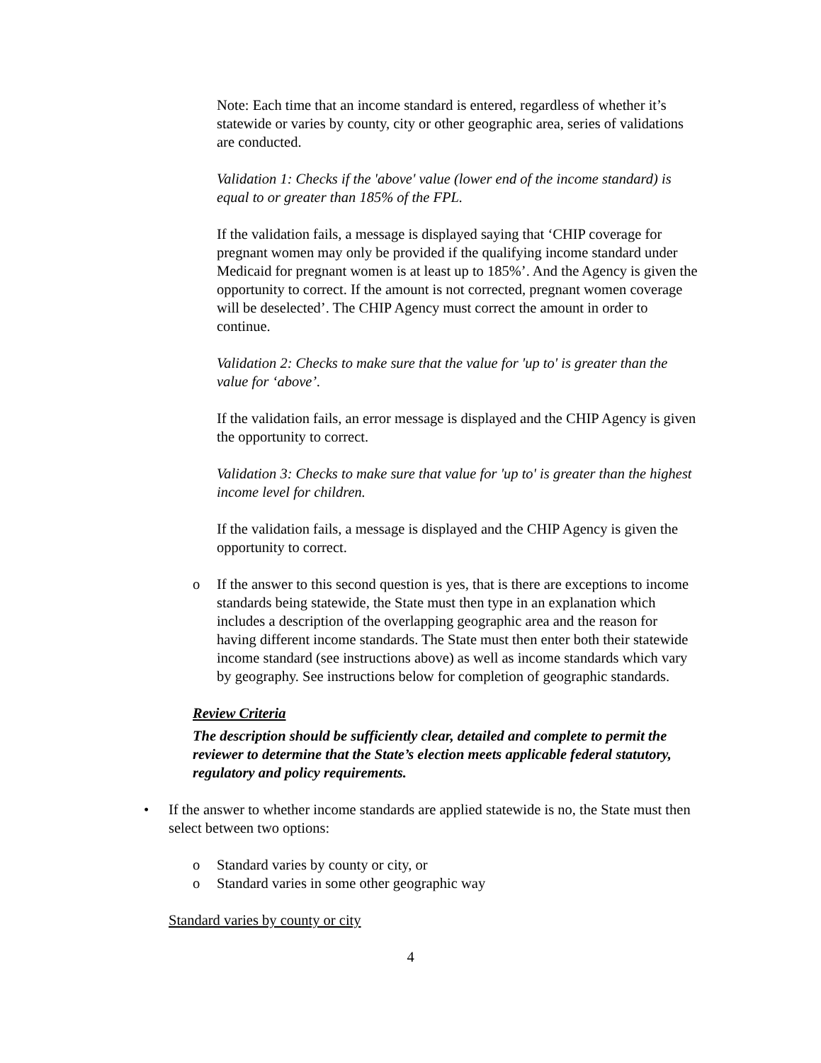Note: Each time that an income standard is entered, regardless of whether it’s statewide or varies by county, city or other geographic area, series of validations are conducted.
Validation 1: Checks if the 'above' value (lower end of the income standard) is equal to or greater than 185% of the FPL.
If the validation fails, a message is displayed saying that ‘CHIP coverage for pregnant women may only be provided if the qualifying income standard under Medicaid for pregnant women is at least up to 185%’. And the Agency is given the opportunity to correct. If the amount is not corrected, pregnant women coverage will be deselected’. The CHIP Agency must correct the amount in order to continue.
Validation 2: Checks to make sure that the value for 'up to' is greater than the value for ‘above’.
If the validation fails, an error message is displayed and the CHIP Agency is given the opportunity to correct.
Validation 3: Checks to make sure that value for 'up to' is greater than the highest income level for children.
If the validation fails, a message is displayed and the CHIP Agency is given the opportunity to correct.
o If the answer to this second question is yes, that is there are exceptions to income standards being statewide, the State must then type in an explanation which includes a description of the overlapping geographic area and the reason for having different income standards. The State must then enter both their statewide income standard (see instructions above) as well as income standards which vary by geography. See instructions below for completion of geographic standards.
Review Criteria
The description should be sufficiently clear, detailed and complete to permit the reviewer to determine that the State’s election meets applicable federal statutory, regulatory and policy requirements.
• If the answer to whether income standards are applied statewide is no, the State must then select between two options:
o Standard varies by county or city, or
o Standard varies in some other geographic way
Standard varies by county or city
4